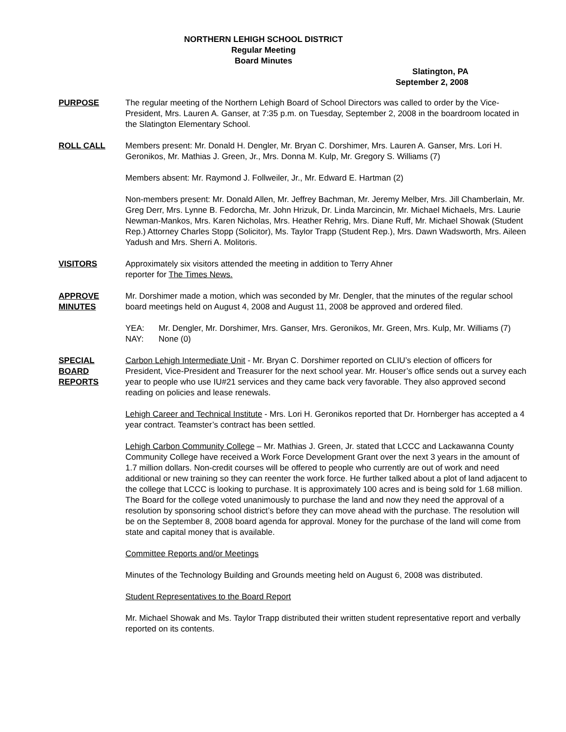NORTHERN LEHIGH SCHOOL DISTRICT
Regular Meeting
Board Minutes
Slatington, PA
September 2, 2008
PURPOSE The regular meeting of the Northern Lehigh Board of School Directors was called to order by the Vice-President, Mrs. Lauren A. Ganser, at 7:35 p.m. on Tuesday, September 2, 2008 in the boardroom located in the Slatington Elementary School.
ROLL CALL Members present: Mr. Donald H. Dengler, Mr. Bryan C. Dorshimer, Mrs. Lauren A. Ganser, Mrs. Lori H. Geronikos, Mr. Mathias J. Green, Jr., Mrs. Donna M. Kulp, Mr. Gregory S. Williams (7)
Members absent: Mr. Raymond J. Follweiler, Jr., Mr. Edward E. Hartman (2)
Non-members present: Mr. Donald Allen, Mr. Jeffrey Bachman, Mr. Jeremy Melber, Mrs. Jill Chamberlain, Mr. Greg Derr, Mrs. Lynne B. Fedorcha, Mr. John Hrizuk, Dr. Linda Marcincin, Mr. Michael Michaels, Mrs. Laurie Newman-Mankos, Mrs. Karen Nicholas, Mrs. Heather Rehrig, Mrs. Diane Ruff, Mr. Michael Showak (Student Rep.) Attorney Charles Stopp (Solicitor), Ms. Taylor Trapp (Student Rep.), Mrs. Dawn Wadsworth, Mrs. Aileen Yadush and Mrs. Sherri A. Molitoris.
VISITORS Approximately six visitors attended the meeting in addition to Terry Ahner
reporter for The Times News.
APPROVE
MINUTES
Mr. Dorshimer made a motion, which was seconded by Mr. Dengler, that the minutes of the regular school board meetings held on August 4, 2008 and August 11, 2008 be approved and ordered filed.
YEA: Mr. Dengler, Mr. Dorshimer, Mrs. Ganser, Mrs. Geronikos, Mr. Green, Mrs. Kulp, Mr. Williams (7)
NAY: None (0)
SPECIAL
BOARD
REPORTS
Carbon Lehigh Intermediate Unit - Mr. Bryan C. Dorshimer reported on CLIU’s election of officers for President, Vice-President and Treasurer for the next school year. Mr. Houser’s office sends out a survey each year to people who use IU#21 services and they came back very favorable. They also approved second reading on policies and lease renewals.
Lehigh Career and Technical Institute - Mrs. Lori H. Geronikos reported that Dr. Hornberger has accepted a 4 year contract. Teamster’s contract has been settled.
Lehigh Carbon Community College – Mr. Mathias J. Green, Jr. stated that LCCC and Lackawanna County Community College have received a Work Force Development Grant over the next 3 years in the amount of 1.7 million dollars. Non-credit courses will be offered to people who currently are out of work and need additional or new training so they can reenter the work force. He further talked about a plot of land adjacent to the college that LCCC is looking to purchase. It is approximately 100 acres and is being sold for 1.68 million. The Board for the college voted unanimously to purchase the land and now they need the approval of a resolution by sponsoring school district’s before they can move ahead with the purchase. The resolution will be on the September 8, 2008 board agenda for approval. Money for the purchase of the land will come from state and capital money that is available.
Committee Reports and/or Meetings
Minutes of the Technology Building and Grounds meeting held on August 6, 2008 was distributed.
Student Representatives to the Board Report
Mr. Michael Showak and Ms. Taylor Trapp distributed their written student representative report and verbally reported on its contents.